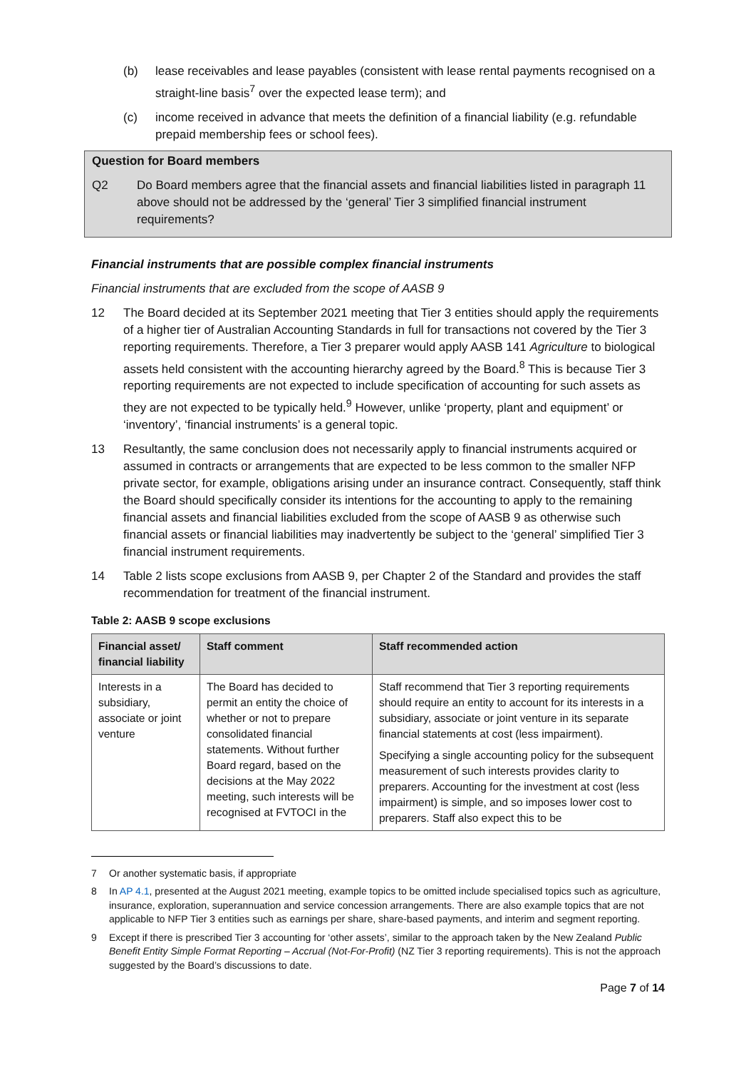(b) lease receivables and lease payables (consistent with lease rental payments recognised on a straight-line basis<sup>7</sup> over the expected lease term); and
(c) income received in advance that meets the definition of a financial liability (e.g. refundable prepaid membership fees or school fees).
Question for Board members
Q2 Do Board members agree that the financial assets and financial liabilities listed in paragraph 11 above should not be addressed by the ‘general’ Tier 3 simplified financial instrument requirements?
Financial instruments that are possible complex financial instruments
Financial instruments that are excluded from the scope of AASB 9
12 The Board decided at its September 2021 meeting that Tier 3 entities should apply the requirements of a higher tier of Australian Accounting Standards in full for transactions not covered by the Tier 3 reporting requirements. Therefore, a Tier 3 preparer would apply AASB 141 Agriculture to biological assets held consistent with the accounting hierarchy agreed by the Board.<sup>8</sup> This is because Tier 3 reporting requirements are not expected to include specification of accounting for such assets as they are not expected to be typically held.<sup>9</sup> However, unlike ‘property, plant and equipment’ or ‘inventory’, ‘financial instruments’ is a general topic.
13 Resultantly, the same conclusion does not necessarily apply to financial instruments acquired or assumed in contracts or arrangements that are expected to be less common to the smaller NFP private sector, for example, obligations arising under an insurance contract. Consequently, staff think the Board should specifically consider its intentions for the accounting to apply to the remaining financial assets and financial liabilities excluded from the scope of AASB 9 as otherwise such financial assets or financial liabilities may inadvertently be subject to the ‘general’ simplified Tier 3 financial instrument requirements.
14 Table 2 lists scope exclusions from AASB 9, per Chapter 2 of the Standard and provides the staff recommendation for treatment of the financial instrument.
Table 2: AASB 9 scope exclusions
| Financial asset/ financial liability | Staff comment | Staff recommended action |
| --- | --- | --- |
| Interests in a subsidiary, associate or joint venture | The Board has decided to permit an entity the choice of whether or not to prepare consolidated financial statements. Without further Board regard, based on the decisions at the May 2022 meeting, such interests will be recognised at FVTOCI in the | Staff recommend that Tier 3 reporting requirements should require an entity to account for its interests in a subsidiary, associate or joint venture in its separate financial statements at cost (less impairment). Specifying a single accounting policy for the subsequent measurement of such interests provides clarity to preparers. Accounting for the investment at cost (less impairment) is simple, and so imposes lower cost to preparers. Staff also expect this to be |
7 Or another systematic basis, if appropriate
8 In AP 4.1, presented at the August 2021 meeting, example topics to be omitted include specialised topics such as agriculture, insurance, exploration, superannuation and service concession arrangements. There are also example topics that are not applicable to NFP Tier 3 entities such as earnings per share, share-based payments, and interim and segment reporting.
9 Except if there is prescribed Tier 3 accounting for ‘other assets’, similar to the approach taken by the New Zealand Public Benefit Entity Simple Format Reporting – Accrual (Not-For-Profit) (NZ Tier 3 reporting requirements). This is not the approach suggested by the Board’s discussions to date.
Page 7 of 14